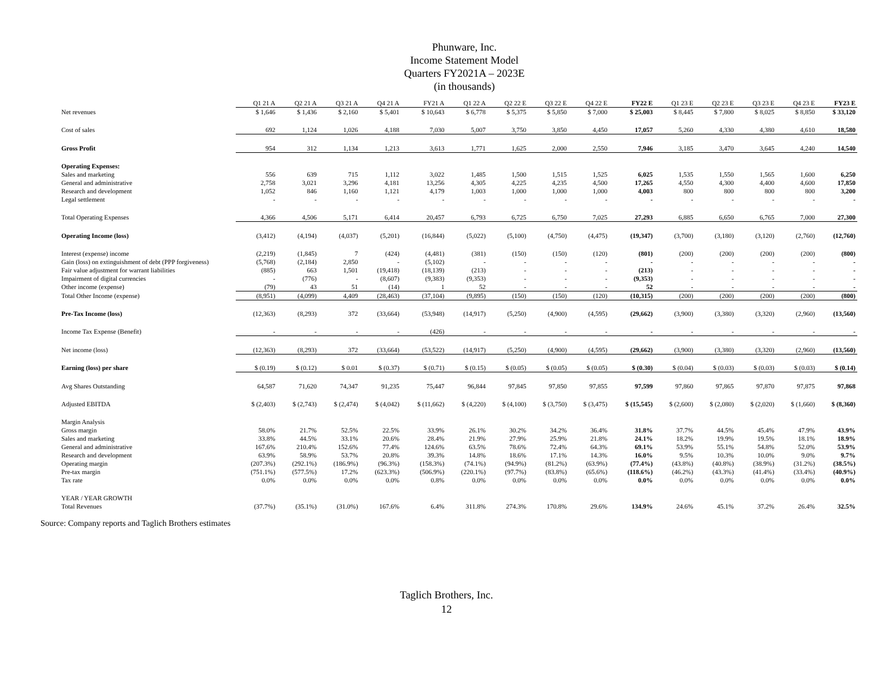Phunware, Inc.
Income Statement Model
Quarters FY2021A – 2023E
(in thousands)
| | Q1 21 A | Q2 21 A | Q3 21 A | Q4 21 A | FY21 A | Q1 22 A | Q2 22 E | Q3 22 E | Q4 22 E | FY22 E | Q1 23 E | Q2 23 E | Q3 23 E | Q4 23 E | FY23 E |
| --- | --- | --- | --- | --- | --- | --- | --- | --- | --- | --- | --- | --- | --- | --- | --- |
| Net revenues | $ 1,646 | $ 1,436 | $ 2,160 | $ 5,401 | $ 10,643 | $ 6,778 | $ 5,375 | $ 5,850 | $ 7,000 | $ 25,003 | $ 8,445 | $ 7,800 | $ 8,025 | $ 8,850 | $ 33,120 |
| Cost of sales | 692 | 1,124 | 1,026 | 4,188 | 7,030 | 5,007 | 3,750 | 3,850 | 4,450 | 17,057 | 5,260 | 4,330 | 4,380 | 4,610 | 18,580 |
| Gross Profit | 954 | 312 | 1,134 | 1,213 | 3,613 | 1,771 | 1,625 | 2,000 | 2,550 | 7,946 | 3,185 | 3,470 | 3,645 | 4,240 | 14,540 |
| Operating Expenses: | | | | | | | | | | | | | | | |
| Sales and marketing | 556 | 639 | 715 | 1,112 | 3,022 | 1,485 | 1,500 | 1,515 | 1,525 | 6,025 | 1,535 | 1,550 | 1,565 | 1,600 | 6,250 |
| General and administrative | 2,758 | 3,021 | 3,296 | 4,181 | 13,256 | 4,305 | 4,225 | 4,235 | 4,500 | 17,265 | 4,550 | 4,300 | 4,400 | 4,600 | 17,850 |
| Research and development | 1,052 | 846 | 1,160 | 1,121 | 4,179 | 1,003 | 1,000 | 1,000 | 1,000 | 4,003 | 800 | 800 | 800 | 800 | 3,200 |
| Legal settlement | - | - | - | - | - | - | - | - | - | - | - | - | - | - | - |
| Total Operating Expenses | 4,366 | 4,506 | 5,171 | 6,414 | 20,457 | 6,793 | 6,725 | 6,750 | 7,025 | 27,293 | 6,885 | 6,650 | 6,765 | 7,000 | 27,300 |
| Operating Income (loss) | (3,412) | (4,194) | (4,037) | (5,201) | (16,844) | (5,022) | (5,100) | (4,750) | (4,475) | (19,347) | (3,700) | (3,180) | (3,120) | (2,760) | (12,760) |
| Interest (expense) income | (2,219) | (1,845) | 7 | (424) | (4,481) | (381) | (150) | (150) | (120) | (801) | (200) | (200) | (200) | (200) | (800) |
| Gain (loss) on extinguishment of debt (PPP forgiveness) | (5,768) | (2,184) | 2,850 | - | (5,102) | - | - | - | - | - | - | - | - | - | - |
| Fair value adjustment for warrant liabilities | (885) | 663 | 1,501 | (19,418) | (18,139) | (213) | - | - | - | (213) | - | - | - | - | - |
| Impairment of digital currencies | - | (776) | - | (8,607) | (9,383) | (9,353) | - | - | - | (9,353) | - | - | - | - | - |
| Other income (expense) | (79) | 43 | 51 | (14) | 1 | 52 | - | - | - | 52 | - | - | - | - | - |
| Total Other Income (expense) | (8,951) | (4,099) | 4,409 | (28,463) | (37,104) | (9,895) | (150) | (150) | (120) | (10,315) | (200) | (200) | (200) | (200) | (800) |
| Pre-Tax Income (loss) | (12,363) | (8,293) | 372 | (33,664) | (53,948) | (14,917) | (5,250) | (4,900) | (4,595) | (29,662) | (3,900) | (3,380) | (3,320) | (2,960) | (13,560) |
| Income Tax Expense (Benefit) | - | - | - | - | (426) | - | - | - | - | - | - | - | - | - | - |
| Net income (loss) | (12,363) | (8,293) | 372 | (33,664) | (53,522) | (14,917) | (5,250) | (4,900) | (4,595) | (29,662) | (3,900) | (3,380) | (3,320) | (2,960) | (13,560) |
| Earning (loss) per share | $ (0.19) | $ (0.12) | $ 0.01 | $ (0.37) | $ (0.71) | $ (0.15) | $ (0.05) | $ (0.05) | $ (0.05) | $ (0.30) | $ (0.04) | $ (0.03) | $ (0.03) | $ (0.03) | $ (0.14) |
| Avg Shares Outstanding | 64,587 | 71,620 | 74,347 | 91,235 | 75,447 | 96,844 | 97,845 | 97,850 | 97,855 | 97,599 | 97,860 | 97,865 | 97,870 | 97,875 | 97,868 |
| Adjusted EBITDA | $ (2,403) | $ (2,743) | $ (2,474) | $ (4,042) | $ (11,662) | $ (4,220) | $ (4,100) | $ (3,750) | $ (3,475) | $ (15,545) | $ (2,600) | $ (2,080) | $ (2,020) | $ (1,660) | $ (8,360) |
| Margin Analysis | | | | | | | | | | | | | | | |
| Gross margin | 58.0% | 21.7% | 52.5% | 22.5% | 33.9% | 26.1% | 30.2% | 34.2% | 36.4% | 31.8% | 37.7% | 44.5% | 45.4% | 47.9% | 43.9% |
| Sales and marketing | 33.8% | 44.5% | 33.1% | 20.6% | 28.4% | 21.9% | 27.9% | 25.9% | 21.8% | 24.1% | 18.2% | 19.9% | 19.5% | 18.1% | 18.9% |
| General and administrative | 167.6% | 210.4% | 152.6% | 77.4% | 124.6% | 63.5% | 78.6% | 72.4% | 64.3% | 69.1% | 53.9% | 55.1% | 54.8% | 52.0% | 53.9% |
| Research and development | 63.9% | 58.9% | 53.7% | 20.8% | 39.3% | 14.8% | 18.6% | 17.1% | 14.3% | 16.0% | 9.5% | 10.3% | 10.0% | 9.0% | 9.7% |
| Operating margin | (207.3%) | (292.1%) | (186.9%) | (96.3%) | (158.3%) | (74.1%) | (94.9%) | (81.2%) | (63.9%) | (77.4%) | (43.8%) | (40.8%) | (38.9%) | (31.2%) | (38.5%) |
| Pre-tax margin | (751.1%) | (577.5%) | 17.2% | (623.3%) | (506.9%) | (220.1%) | (97.7%) | (83.8%) | (65.6%) | (118.6%) | (46.2%) | (43.3%) | (41.4%) | (33.4%) | (40.9%) |
| Tax rate | 0.0% | 0.0% | 0.0% | 0.0% | 0.8% | 0.0% | 0.0% | 0.0% | 0.0% | 0.0% | 0.0% | 0.0% | 0.0% | 0.0% | 0.0% |
| YEAR / YEAR GROWTH | | | | | | | | | | | | | | | |
| Total Revenues | (37.7%) | (35.1%) | (31.0%) | 167.6% | 6.4% | 311.8% | 274.3% | 170.8% | 29.6% | 134.9% | 24.6% | 45.1% | 37.2% | 26.4% | 32.5% |
Source: Company reports and Taglich Brothers estimates
Taglich Brothers, Inc.
12